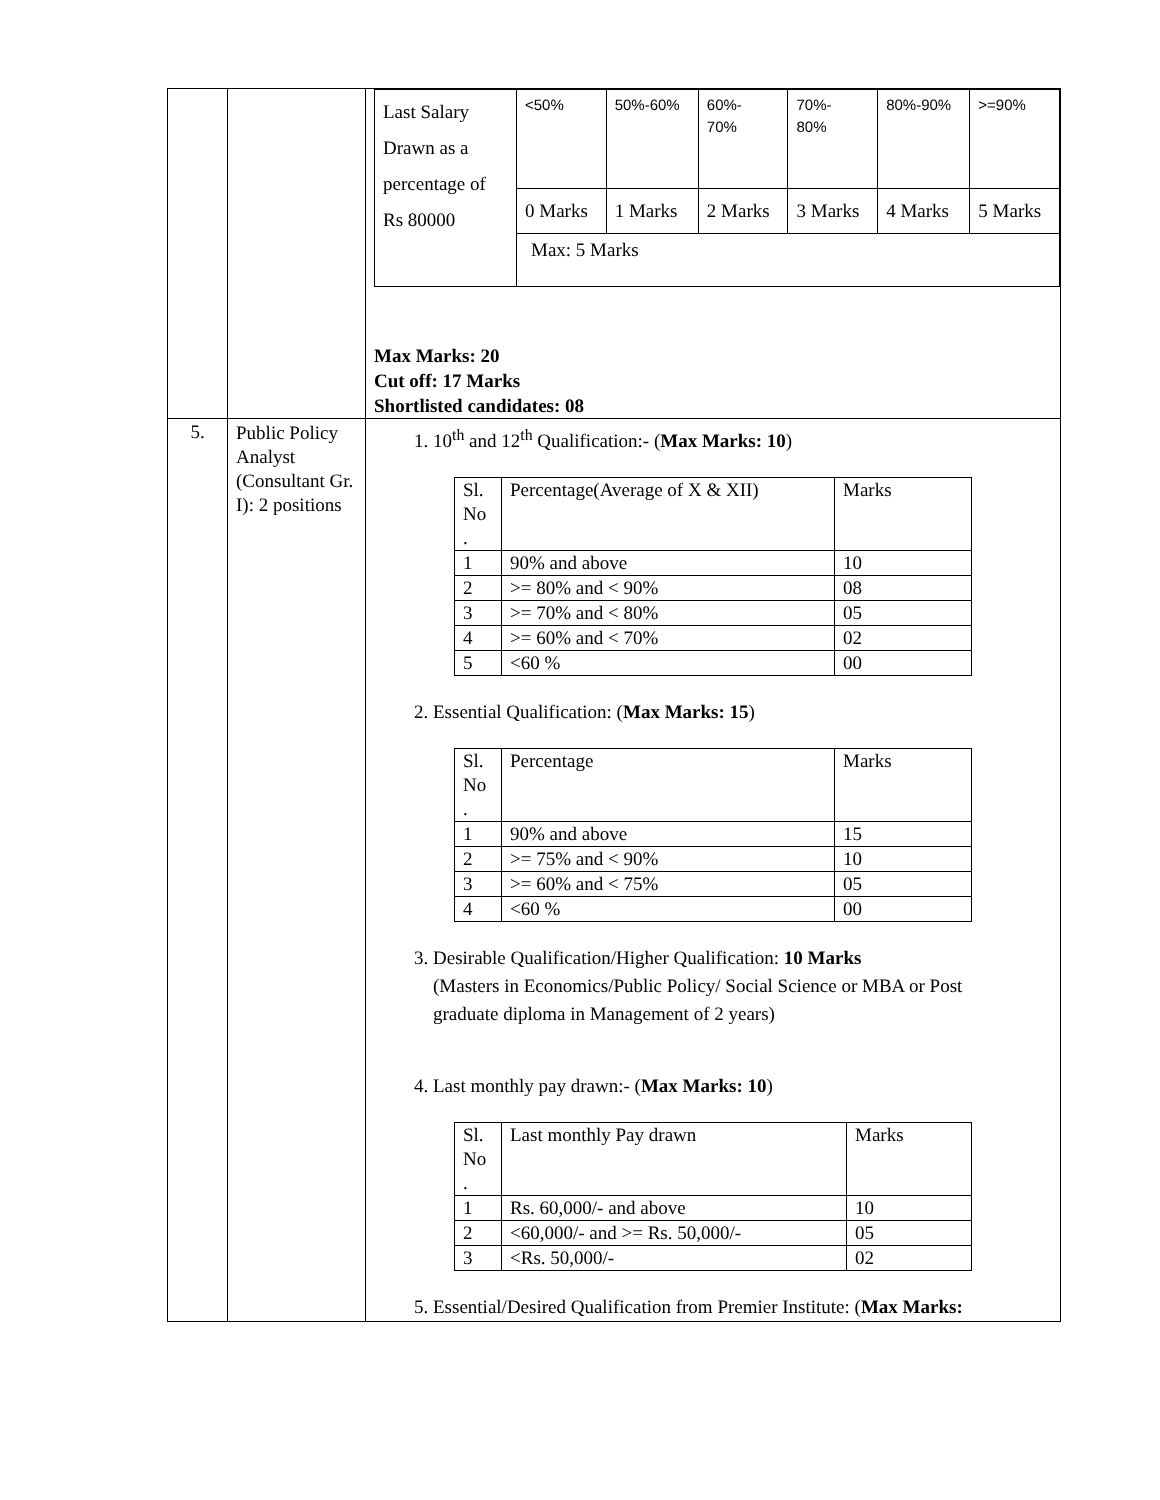| | | / Last Salary Drawn as a percentage of Rs 80000 / <50% / 50%-60% / 60%- 70% / 70%- 80% / 80%-90% / >=90% / / / 0 Marks / 1 Marks / 2 Marks / 3 Marks / 4 Marks / 5 Marks / / / Max: 5 Marks / / / / / / Max Marks: 20 Cut off: 17 Marks Shortlisted candidates: 08 |
| 5. | Public Policy Analyst (Consultant Gr. I): 2 positions | 1. 10<sup>th</sup> and 12<sup>th</sup> Qualification:- ( Max Marks: 10 ) / Sl. No . / Percentage(Average of X & XII) / Marks / / 1 / 90% and above / 10 / / 2 / >= 80% and < 90% / 08 / / 3 / >= 70% and < 80% / 05 / / 4 / >= 60% and < 70% / 02 / / 5 / <60 % / 00 / 2. Essential Qualification: ( Max Marks: 15 ) / Sl. No . / Percentage / Marks / / 1 / 90% and above / 15 / / 2 / >= 75% and < 90% / 10 / / 3 / >= 60% and < 75% / 05 / / 4 / <60 % / 00 / 3. Desirable Qualification/Higher Qualification: 10 Marks (Masters in Economics/Public Policy/ Social Science or MBA or Post graduate diploma in Management of 2 years) 4. Last monthly pay drawn:- ( Max Marks: 10 ) / Sl. No . / Last monthly Pay drawn / Marks / / 1 / Rs. 60,000/- and above / 10 / / 2 / <60,000/- and >= Rs. 50,000/- / 05 / / 3 / <Rs. 50,000/- / 02 / 5. Essential/Desired Qualification from Premier Institute: ( Max Marks: |